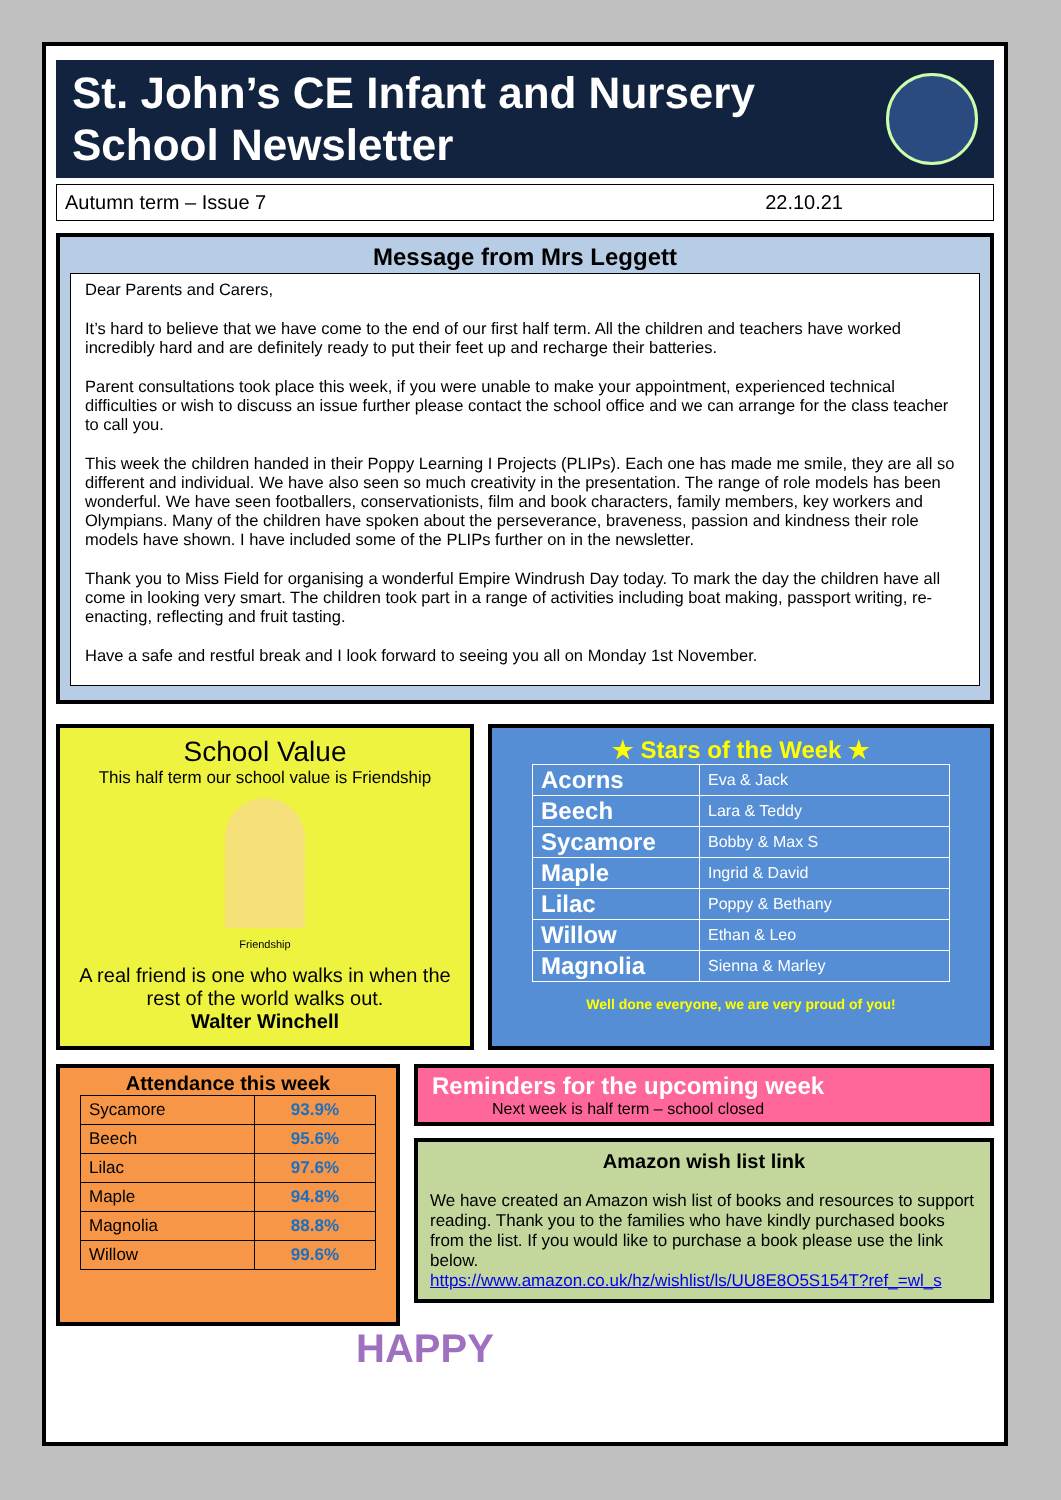St. John’s CE Infant and Nursery
School Newsletter
Autumn term – Issue 7 22.10.21
Message from Mrs Leggett
Dear Parents and Carers,
It’s hard to believe that we have come to the end of our first half term. All the children and teachers have worked incredibly hard and are definitely ready to put their feet up and recharge their batteries.
Parent consultations took place this week, if you were unable to make your appointment, experienced technical difficulties or wish to discuss an issue further please contact the school office and we can arrange for the class teacher to call you.
This week the children handed in their Poppy Learning I Projects (PLIPs). Each one has made me smile, they are all so different and individual. We have also seen so much creativity in the presentation. The range of role models has been wonderful. We have seen footballers, conservationists, film and book characters, family members, key workers and Olympians. Many of the children have spoken about the perseverance, braveness, passion and kindness their role models have shown. I have included some of the PLIPs further on in the newsletter.
Thank you to Miss Field for organising a wonderful Empire Windrush Day today. To mark the day the children have all come in looking very smart. The children took part in a range of activities including boat making, passport writing, re-enacting, reflecting and fruit tasting.
Have a safe and restful break and I look forward to seeing you all on Monday 1st November.
School Value
This half term our school value is Friendship
Friendship
A real friend is one who walks in when the rest of the world walks out.
Walter Winchell
★ Stars of the Week ★
| Acorns | Eva & Jack |
| Beech | Lara & Teddy |
| Sycamore | Bobby & Max S |
| Maple | Ingrid & David |
| Lilac | Poppy & Bethany |
| Willow | Ethan & Leo |
| Magnolia | Sienna & Marley |
Well done everyone, we are very proud of you!
Attendance this week
| Sycamore | 93.9% |
| Beech | 95.6% |
| Lilac | 97.6% |
| Maple | 94.8% |
| Magnolia | 88.8% |
| Willow | 99.6% |
Reminders for the upcoming week
Next week is half term – school closed
Amazon wish list link
We have created an Amazon wish list of books and resources to support reading. Thank you to the families who have kindly purchased books from the list. If you would like to purchase a book please use the link below.
https://www.amazon.co.uk/hz/wishlist/ls/UU8E8O5S154T?ref_=wl_s
HAPPY